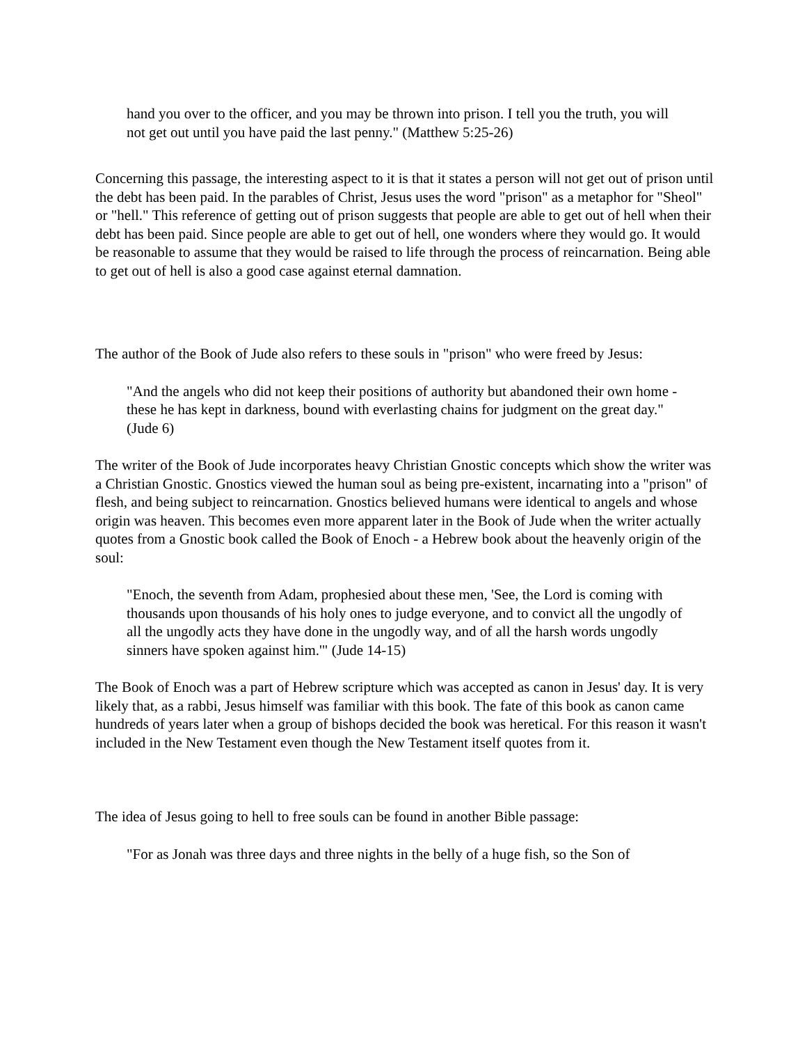hand you over to the officer, and you may be thrown into prison. I tell you the truth, you will not get out until you have paid the last penny." (Matthew 5:25-26)
Concerning this passage, the interesting aspect to it is that it states a person will not get out of prison until the debt has been paid. In the parables of Christ, Jesus uses the word "prison" as a metaphor for "Sheol" or "hell." This reference of getting out of prison suggests that people are able to get out of hell when their debt has been paid. Since people are able to get out of hell, one wonders where they would go. It would be reasonable to assume that they would be raised to life through the process of reincarnation. Being able to get out of hell is also a good case against eternal damnation.
The author of the Book of Jude also refers to these souls in "prison" who were freed by Jesus:
"And the angels who did not keep their positions of authority but abandoned their own home - these he has kept in darkness, bound with everlasting chains for judgment on the great day." (Jude 6)
The writer of the Book of Jude incorporates heavy Christian Gnostic concepts which show the writer was a Christian Gnostic. Gnostics viewed the human soul as being pre-existent, incarnating into a "prison" of flesh, and being subject to reincarnation. Gnostics believed humans were identical to angels and whose origin was heaven. This becomes even more apparent later in the Book of Jude when the writer actually quotes from a Gnostic book called the Book of Enoch - a Hebrew book about the heavenly origin of the soul:
"Enoch, the seventh from Adam, prophesied about these men, 'See, the Lord is coming with thousands upon thousands of his holy ones to judge everyone, and to convict all the ungodly of all the ungodly acts they have done in the ungodly way, and of all the harsh words ungodly sinners have spoken against him.'" (Jude 14-15)
The Book of Enoch was a part of Hebrew scripture which was accepted as canon in Jesus' day. It is very likely that, as a rabbi, Jesus himself was familiar with this book. The fate of this book as canon came hundreds of years later when a group of bishops decided the book was heretical. For this reason it wasn't included in the New Testament even though the New Testament itself quotes from it.
The idea of Jesus going to hell to free souls can be found in another Bible passage:
"For as Jonah was three days and three nights in the belly of a huge fish, so the Son of